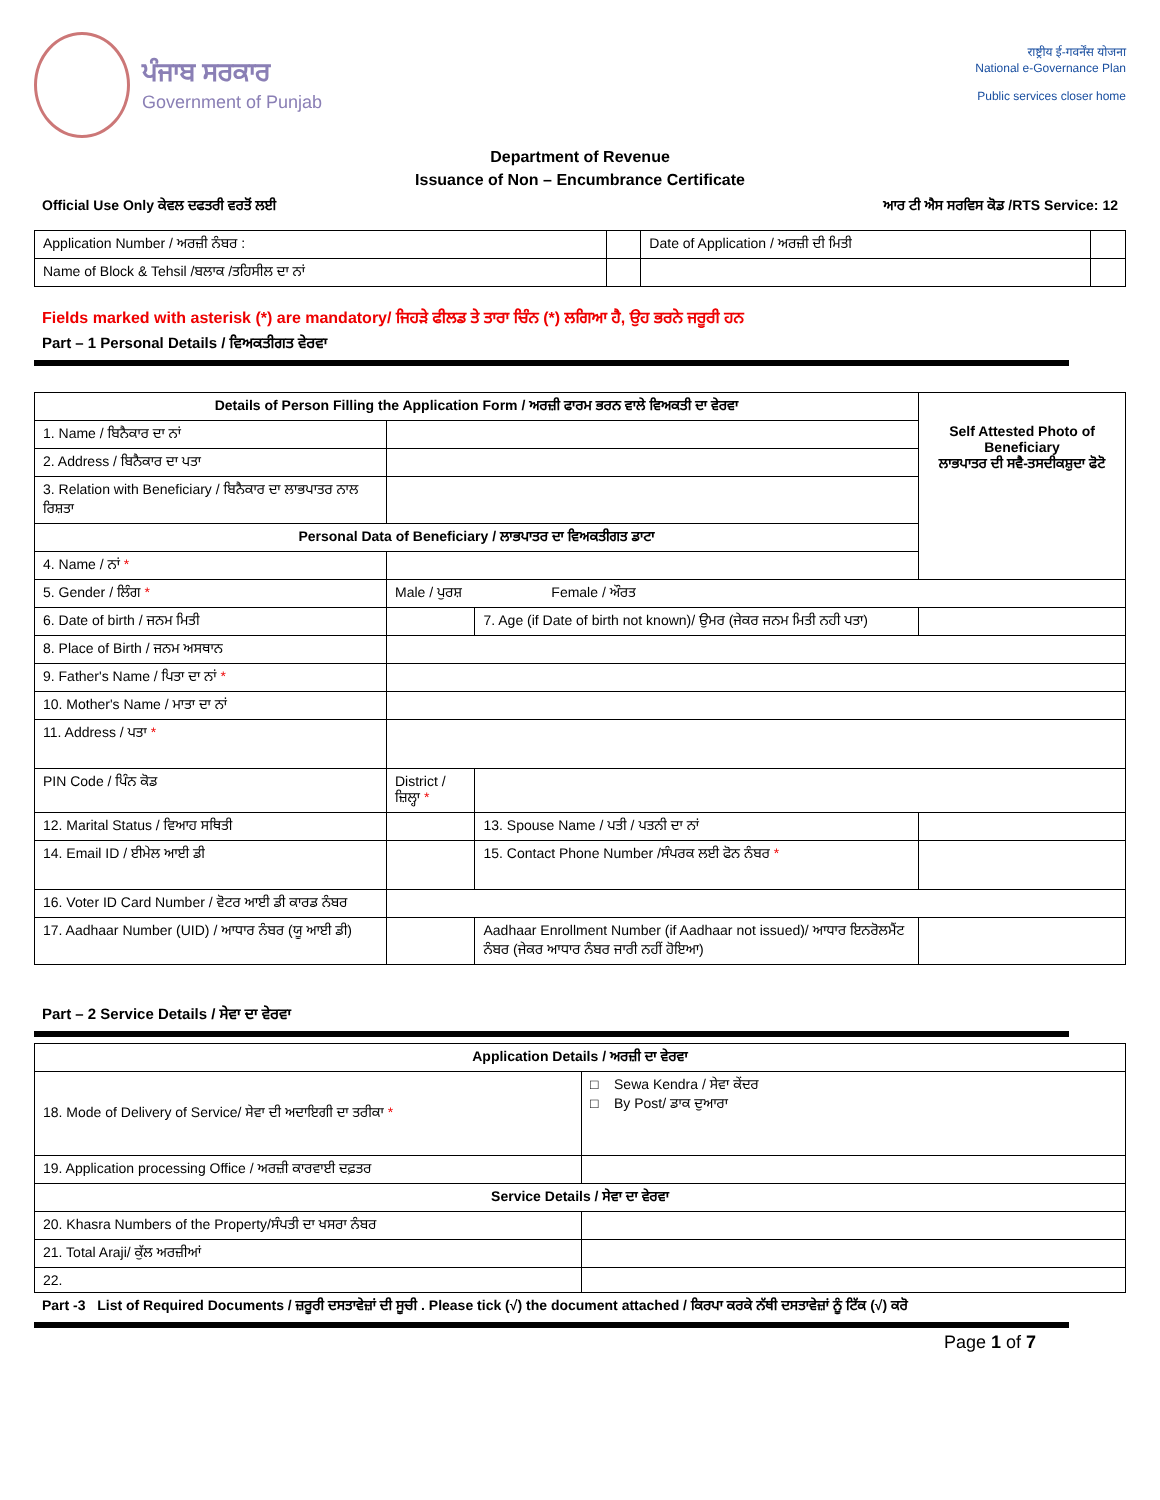ਪੰਜਾਬ ਸਰਕਾਰ
Government of Punjab
राष्ट्रीय ई-गवर्नेंस योजना
National e-Governance Plan
Public services closer home
Department of Revenue
Issuance of Non – Encumbrance Certificate
Official Use Only ਕੇਵਲ ਦਫਤਰੀ ਵਰਤੋਂ ਲਈ ਆਰ ਟੀ ਐਸ ਸਰਵਿਸ ਕੋਡ /RTS Service: 12
| Application Number / ਅਰਜ਼ੀ ਨੰਬਰ : | | Date of Application / ਅਰਜ਼ੀ ਦੀ ਮਿਤੀ | |
| Name of Block & Tehsil /ਬਲਾਕ /ਤਹਿਸੀਲ ਦਾ ਨਾਂ | | | |
Fields marked with asterisk (*) are mandatory/ ਜਿਹੜੇ ਫੀਲਡ ਤੇ ਤਾਰਾ ਚਿੰਨ (*) ਲਗਿਆ ਹੈ, ਉਹ ਭਰਨੇ ਜਰੂਰੀ ਹਨ
Part – 1 Personal Details / ਵਿਅਕਤੀਗਤ ਵੇਰਵਾ
| Details of Person Filling the Application Form / ਅਰਜ਼ੀ ਫਾਰਮ ਭਰਨ ਵਾਲੇ ਵਿਅਕਤੀ ਦਾ ਵੇਰਵਾ | | | Self Attested Photo of Beneficiary ਲਾਭਪਾਤਰ ਦੀ ਸਵੈ-ਤਸਦੀਕਸ਼ੁਦਾ ਫੋਟੋ |
| --- | --- | --- | --- |
| 1. Name / ਬਿਨੈਕਾਰ ਦਾ ਨਾਂ | | | |
| 2. Address / ਬਿਨੈਕਾਰ ਦਾ ਪਤਾ | | | |
| 3. Relation with Beneficiary / ਬਿਨੈਕਾਰ ਦਾ ਲਾਭਪਾਤਰ ਨਾਲ ਰਿਸ਼ਤਾ | | | |
| Personal Data of Beneficiary / ਲਾਭਪਾਤਰ ਦਾ ਵਿਅਕਤੀਗਤ ਡਾਟਾ | | | |
| 4. Name / ਨਾਂ * | | | |
| 5. Gender / ਲਿੰਗ * | Male / ਪੁਰਸ਼ Female / ਔਰਤ | | |
| 6. Date of birth / ਜਨਮ ਮਿਤੀ | | 7. Age (if Date of birth not known)/ ਉਮਰ (ਜੇਕਰ ਜਨਮ ਮਿਤੀ ਨਹੀ ਪਤਾ) | |
| 8. Place of Birth / ਜਨਮ ਅਸਥਾਨ | | | |
| 9. Father's Name / ਪਿਤਾ ਦਾ ਨਾਂ * | | | |
| 10. Mother's Name / ਮਾਤਾ ਦਾ ਨਾਂ | | | |
| 11. Address / ਪਤਾ * | | | |
| PIN Code / ਪਿੰਨ ਕੋਡ | District / ਜ਼ਿਲ੍ਹਾ * | | |
| 12. Marital Status / ਵਿਆਹ ਸਥਿਤੀ | | 13. Spouse Name / ਪਤੀ / ਪਤਨੀ ਦਾ ਨਾਂ | |
| 14. Email ID / ਈਮੇਲ ਆਈ ਡੀ | | 15. Contact Phone Number /ਸੰਪਰਕ ਲਈ ਫੋਨ ਨੰਬਰ * | |
| 16. Voter ID Card Number / ਵੋਟਰ ਆਈ ਡੀ ਕਾਰਡ ਨੰਬਰ | | | |
| 17. Aadhaar Number (UID) / ਆਧਾਰ ਨੰਬਰ (ਯੂ ਆਈ ਡੀ) | | Aadhaar Enrollment Number (if Aadhaar not issued)/ ਆਧਾਰ ਇਨਰੋਲਮੈਂਟ ਨੰਬਰ (ਜੇਕਰ ਆਧਾਰ ਨੰਬਰ ਜਾਰੀ ਨਹੀਂ ਹੋਇਆ) | |
Part – 2 Service Details / ਸੇਵਾ ਦਾ ਵੇਰਵਾ
| Application Details / ਅਰਜ਼ੀ ਦਾ ਵੇਰਵਾ | |
| --- | --- |
| 18. Mode of Delivery of Service/ ਸੇਵਾ ਦੀ ਅਦਾਇਗੀ ਦਾ ਤਰੀਕਾ * | □ Sewa Kendra / ਸੇਵਾ ਕੇਂਦਰ □ By Post/ ਡਾਕ ਦੁਆਰਾ |
| 19. Application processing Office / ਅਰਜ਼ੀ ਕਾਰਵਾਈ ਦਫ਼ਤਰ | |
| Service Details / ਸੇਵਾ ਦਾ ਵੇਰਵਾ | |
| 20. Khasra Numbers of the Property/ਸੰਪਤੀ ਦਾ ਖਸਰਾ ਨੰਬਰ | |
| 21. Total Araji/ ਕੁੱਲ ਅਰਜ਼ੀਆਂ | |
| 22. | |
Part -3 List of Required Documents / ਜ਼ਰੂਰੀ ਦਸਤਾਵੇਜ਼ਾਂ ਦੀ ਸੂਚੀ . Please tick (√) the document attached / ਕਿਰਪਾ ਕਰਕੇ ਨੱਥੀ ਦਸਤਾਵੇਜ਼ਾਂ ਨੂੰ ਟਿੱਕ (√) ਕਰੋ
Page 1 of 7